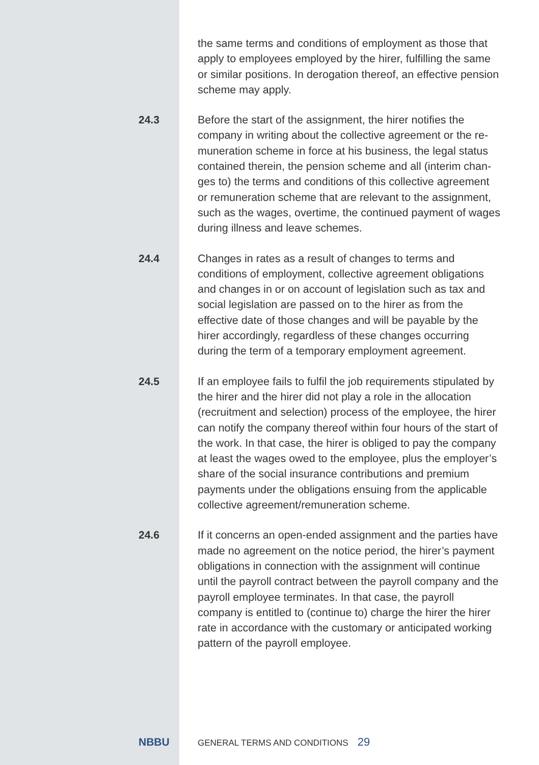the same terms and conditions of employment as those that apply to employees employed by the hirer, fulfilling the same or similar positions. In derogation thereof, an effective pension scheme may apply.
24.3 Before the start of the assignment, the hirer notifies the company in writing about the collective agreement or the re-muneration scheme in force at his business, the legal status contained therein, the pension scheme and all (interim chan-ges to) the terms and conditions of this collective agreement or remuneration scheme that are relevant to the assignment, such as the wages, overtime, the continued payment of wages during illness and leave schemes.
24.4 Changes in rates as a result of changes to terms and conditions of employment, collective agreement obligations and changes in or on account of legislation such as tax and social legislation are passed on to the hirer as from the effective date of those changes and will be payable by the hirer accordingly, regardless of these changes occurring during the term of a temporary employment agreement.
24.5 If an employee fails to fulfil the job requirements stipulated by the hirer and the hirer did not play a role in the allocation (recruitment and selection) process of the employee, the hirer can notify the company thereof within four hours of the start of the work. In that case, the hirer is obliged to pay the company at least the wages owed to the employee, plus the employer’s share of the social insurance contributions and premium payments under the obligations ensuing from the applicable collective agreement/remuneration scheme.
24.6 If it concerns an open-ended assignment and the parties have made no agreement on the notice period, the hirer’s payment obligations in connection with the assignment will continue until the payroll contract between the payroll company and the payroll employee terminates. In that case, the payroll company is entitled to (continue to) charge the hirer the hirer rate in accordance with the customary or anticipated working pattern of the payroll employee.
NBBU
GENERAL TERMS AND CONDITIONS 29